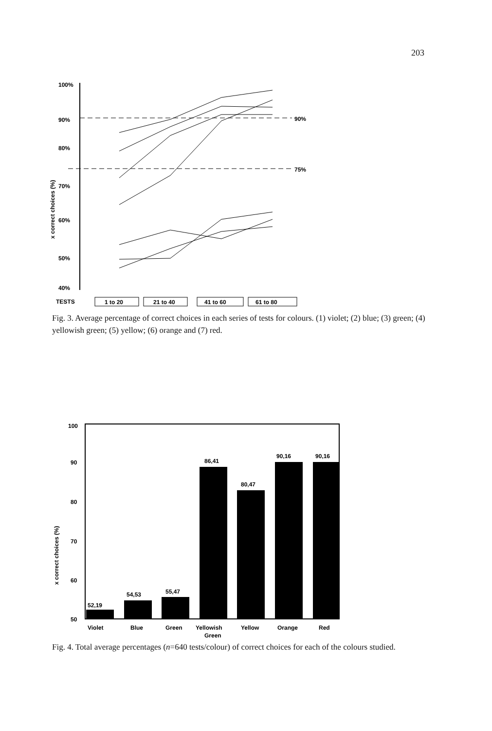203
100%
90%
80%
70%
60%
50%
40%
x correct choices (%)
90%
75%
TESTS
1 to 20
21 to 40
41 to 60
61 to 80
Fig. 3. Average percentage of correct choices in each series of tests for colours. (1) violet; (2) blue; (3) green; (4) yellowish green; (5) yellow; (6) orange and (7) red.
100
90
80
70
60
50
x correct choices (%)
52,19
54,53
55,47
86,41
80,47
90,16
90,16
Violet
Blue
Green
Yellowish
Green
Yellow
Orange
Red
Fig. 4. Total average percentages (n=640 tests/colour) of correct choices for each of the colours studied.